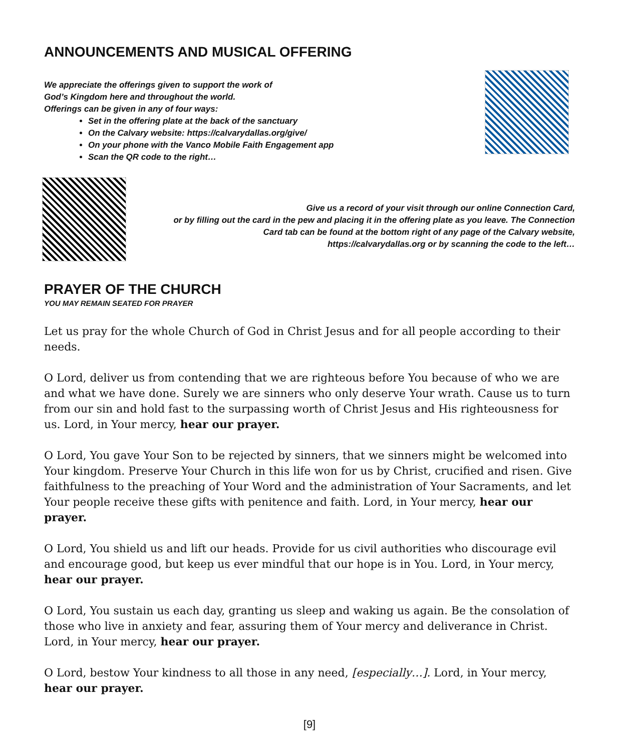ANNOUNCEMENTS AND MUSICAL OFFERING
We appreciate the offerings given to support the work of
God’s Kingdom here and throughout the world.
Offerings can be given in any of four ways:
Set in the offering plate at the back of the sanctuary
On the Calvary website: https://calvarydallas.org/give/
On your phone with the Vanco Mobile Faith Engagement app
Scan the QR code to the right…
Give us a record of your visit through our online Connection Card,
or by filling out the card in the pew and placing it in the offering plate as you leave. The Connection
Card tab can be found at the bottom right of any page of the Calvary website,
https://calvarydallas.org or by scanning the code to the left…
PRAYER OF THE CHURCH
YOU MAY REMAIN SEATED FOR PRAYER
Let us pray for the whole Church of God in Christ Jesus and for all people according to their needs.
O Lord, deliver us from contending that we are righteous before You because of who we are and what we have done. Surely we are sinners who only deserve Your wrath. Cause us to turn from our sin and hold fast to the surpassing worth of Christ Jesus and His righteousness for us. Lord, in Your mercy, hear our prayer.
O Lord, You gave Your Son to be rejected by sinners, that we sinners might be welcomed into Your kingdom. Preserve Your Church in this life won for us by Christ, crucified and risen. Give faithfulness to the preaching of Your Word and the administration of Your Sacraments, and let Your people receive these gifts with penitence and faith. Lord, in Your mercy, hear our prayer.
O Lord, You shield us and lift our heads. Provide for us civil authorities who discourage evil and encourage good, but keep us ever mindful that our hope is in You. Lord, in Your mercy, hear our prayer.
O Lord, You sustain us each day, granting us sleep and waking us again. Be the consolation of those who live in anxiety and fear, assuring them of Your mercy and deliverance in Christ. Lord, in Your mercy, hear our prayer.
O Lord, bestow Your kindness to all those in any need, [especially…]. Lord, in Your mercy, hear our prayer.
[9]